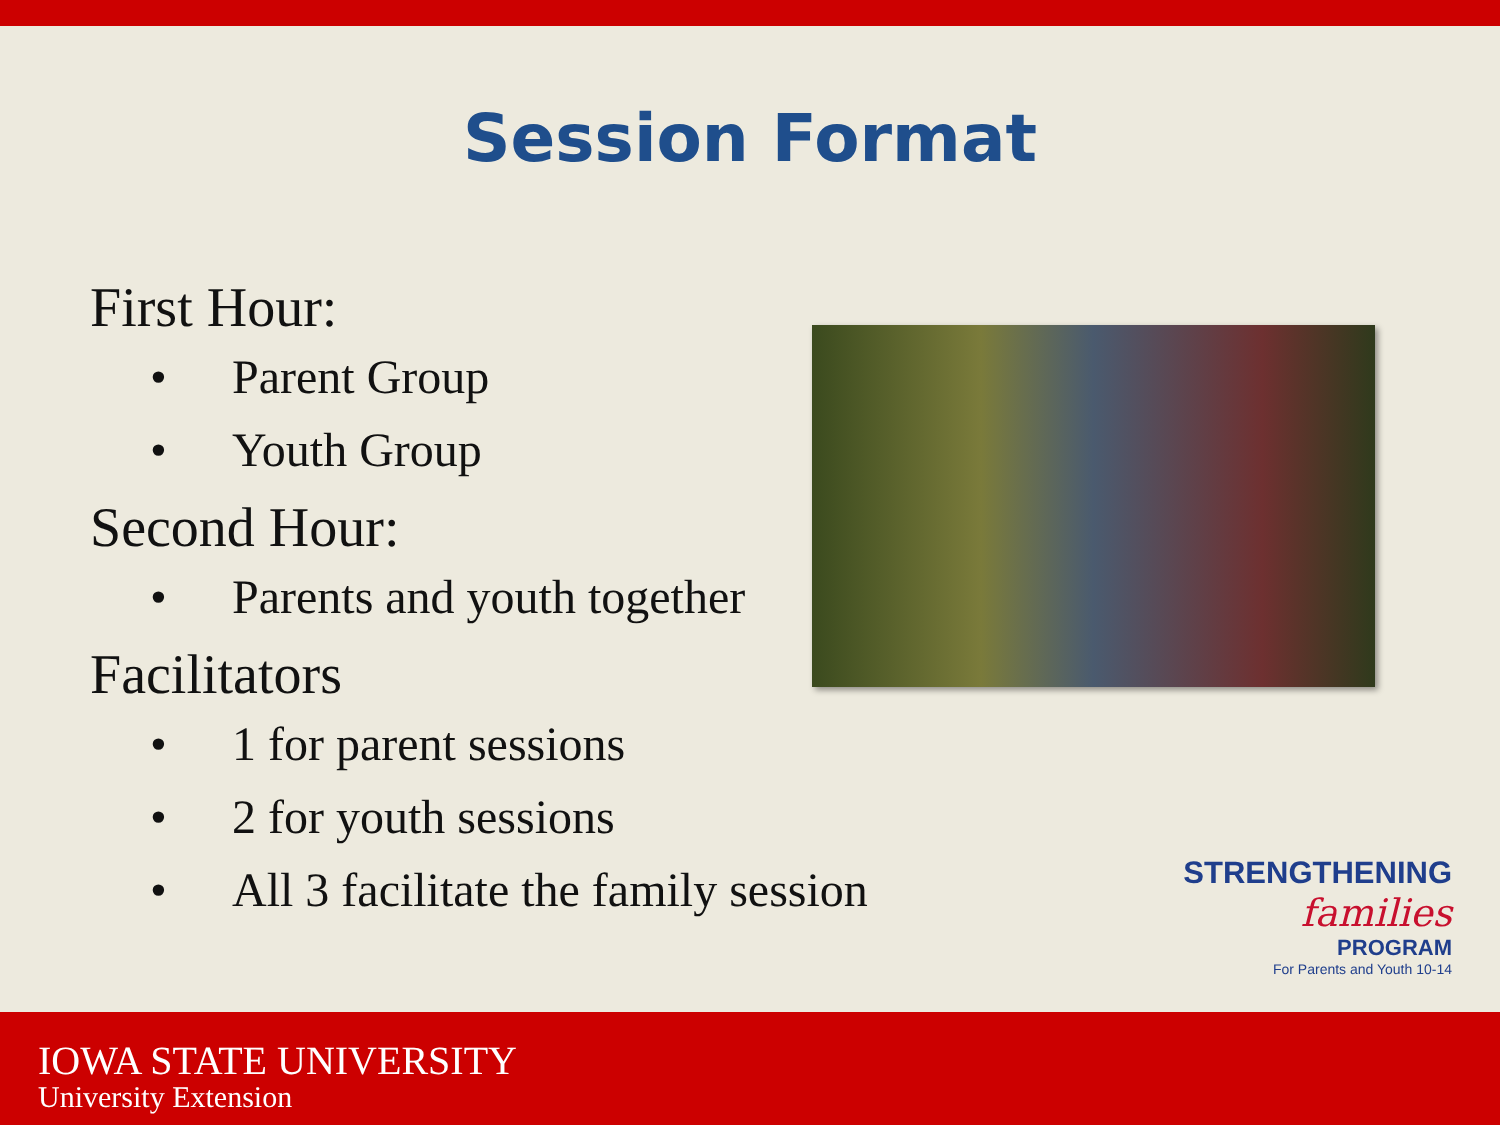Session Format
First Hour:
• Parent Group
• Youth Group
Second Hour:
• Parents and youth together
Facilitators
• 1 for parent sessions
• 2 for youth sessions
• All 3 facilitate the family session
STRENGTHENING
families
PROGRAM
For Parents and Youth 10-14
IOWA STATE UNIVERSITY
University Extension